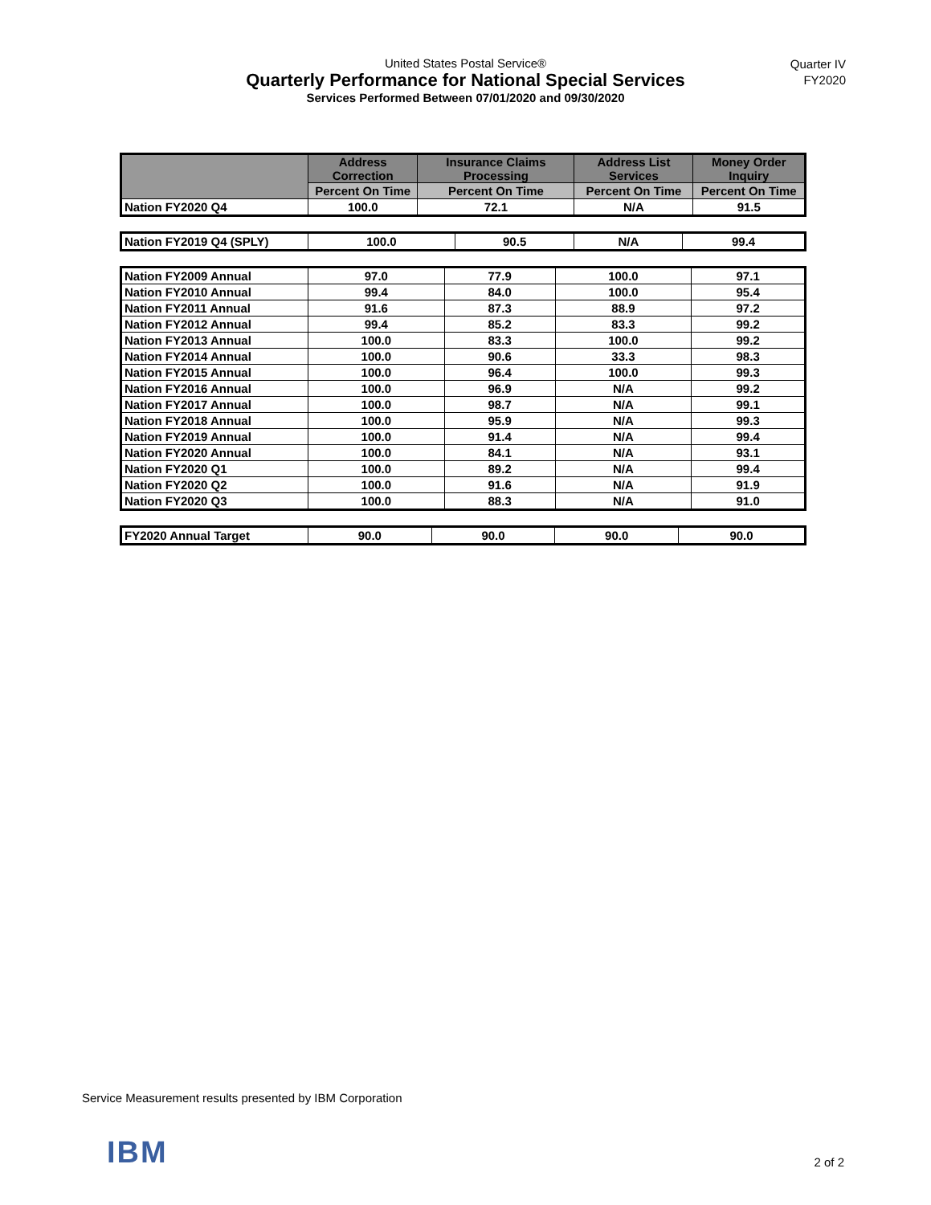United States Postal Service®
Quarterly Performance for National Special Services
Services Performed Between 07/01/2020 and 09/30/2020
Quarter IV
FY2020
| | Address Correction | Insurance Claims Processing | Address List Services | Money Order Inquiry |
| --- | --- | --- | --- | --- |
| | Percent On Time | Percent On Time | Percent On Time | Percent On Time |
| Nation FY2020 Q4 | 100.0 | 72.1 | N/A | 91.5 |
| Nation FY2019 Q4 (SPLY) | 100.0 | 90.5 | N/A | 99.4 |
| Nation FY2009 Annual | 97.0 | 77.9 | 100.0 | 97.1 |
| Nation FY2010 Annual | 99.4 | 84.0 | 100.0 | 95.4 |
| Nation FY2011 Annual | 91.6 | 87.3 | 88.9 | 97.2 |
| Nation FY2012 Annual | 99.4 | 85.2 | 83.3 | 99.2 |
| Nation FY2013 Annual | 100.0 | 83.3 | 100.0 | 99.2 |
| Nation FY2014 Annual | 100.0 | 90.6 | 33.3 | 98.3 |
| Nation FY2015 Annual | 100.0 | 96.4 | 100.0 | 99.3 |
| Nation FY2016 Annual | 100.0 | 96.9 | N/A | 99.2 |
| Nation FY2017 Annual | 100.0 | 98.7 | N/A | 99.1 |
| Nation FY2018 Annual | 100.0 | 95.9 | N/A | 99.3 |
| Nation FY2019 Annual | 100.0 | 91.4 | N/A | 99.4 |
| Nation FY2020 Annual | 100.0 | 84.1 | N/A | 93.1 |
| Nation FY2020 Q1 | 100.0 | 89.2 | N/A | 99.4 |
| Nation FY2020 Q2 | 100.0 | 91.6 | N/A | 91.9 |
| Nation FY2020 Q3 | 100.0 | 88.3 | N/A | 91.0 |
| FY2020 Annual Target | 90.0 | 90.0 | 90.0 | 90.0 |
Service Measurement results presented by IBM Corporation
IBM 2 of 2